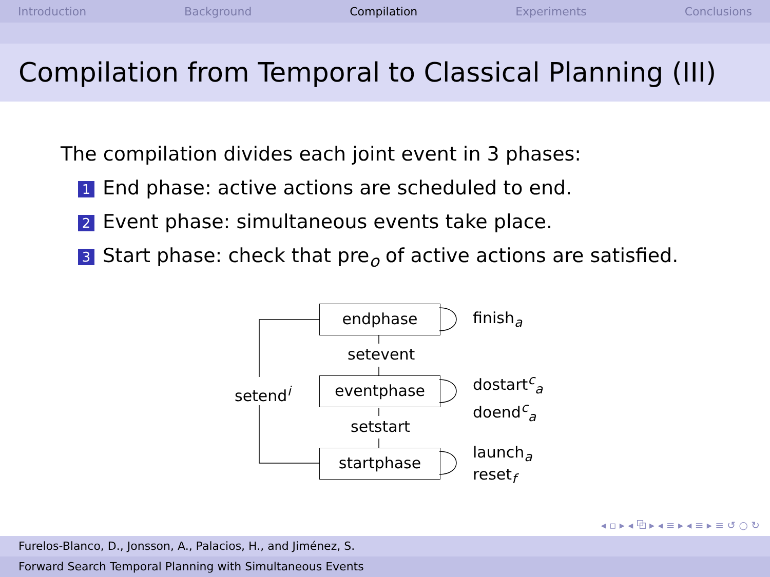Introduction Background Compilation Experiments Conclusions
Compilation from Temporal to Classical Planning (III)
The compilation divides each joint event in 3 phases:
1 End phase: active actions are scheduled to end.
2 Event phase: simultaneous events take place.
3 Start phase: check that pre<sub>o</sub> of active actions are satisfied.
endphase
eventphase
startphase
setevent
setstart
setend<sup>i</sup>
finish<sub>a</sub>
dostart<sup>c</sup><sub>a</sub>
doend<sup>c</sup><sub>a</sub>
launch<sub>a</sub>
reset<sub>f</sub>
◂ ▫ ▸ ◂ ⧉ ▸ ◂ ≡ ▸ ◂ ≡ ▸ ≡ ↺ ○ ↻
Furelos-Blanco, D., Jonsson, A., Palacios, H., and Jiménez, S.
Forward Search Temporal Planning with Simultaneous Events